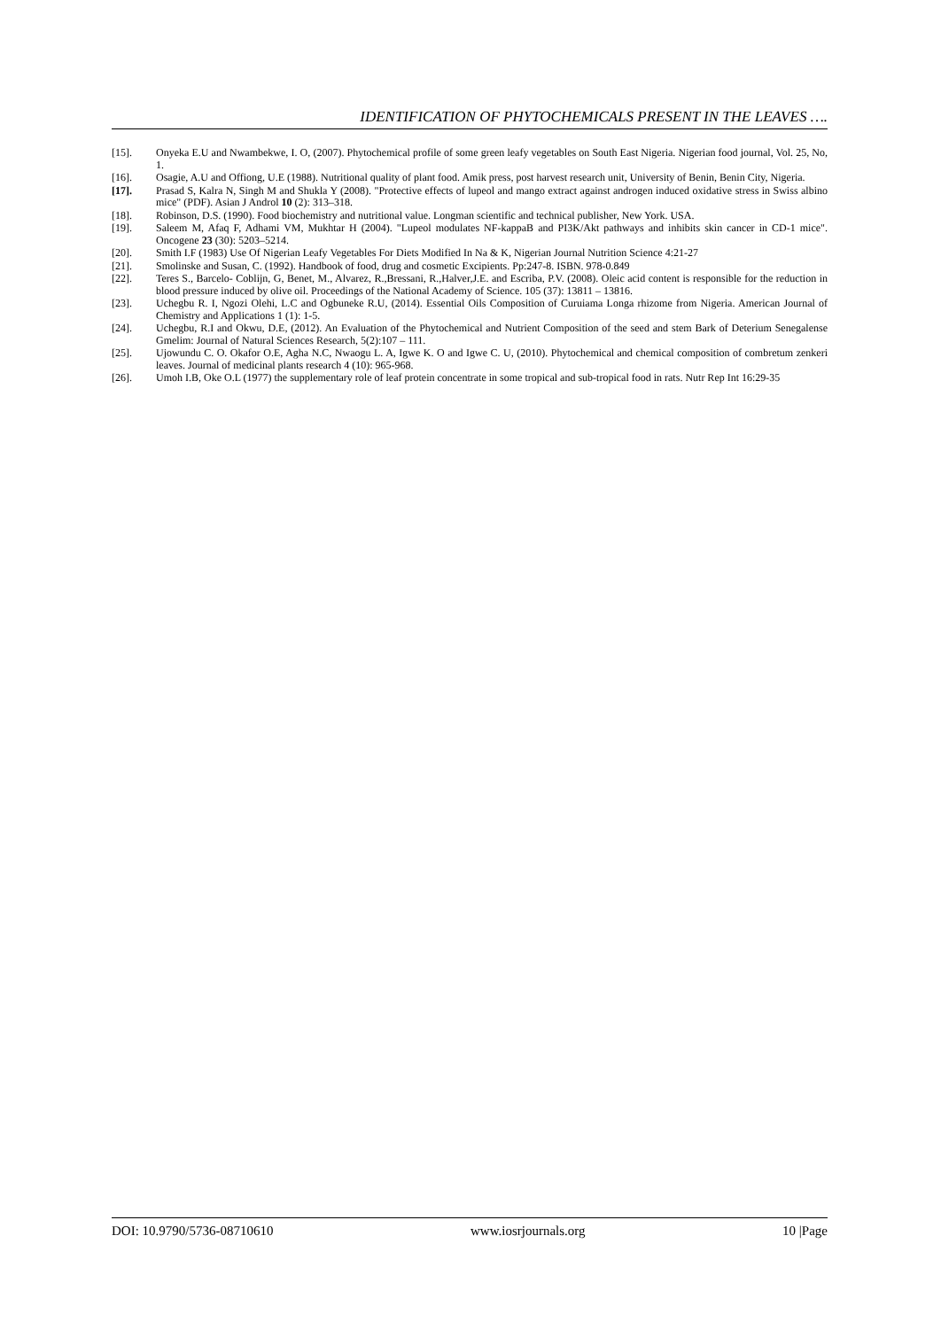IDENTIFICATION OF PHYTOCHEMICALS PRESENT IN THE LEAVES ….
[15]. Onyeka E.U and Nwambekwe, I. O, (2007). Phytochemical profile of some green leafy vegetables on South East Nigeria. Nigerian food journal, Vol. 25, No, 1.
[16]. Osagie, A.U and Offiong, U.E (1988). Nutritional quality of plant food. Amik press, post harvest research unit, University of Benin, Benin City, Nigeria.
[17]. Prasad S, Kalra N, Singh M and Shukla Y (2008). "Protective effects of lupeol and mango extract against androgen induced oxidative stress in Swiss albino mice" (PDF). Asian J Androl 10 (2): 313–318.
[18]. Robinson, D.S. (1990). Food biochemistry and nutritional value. Longman scientific and technical publisher, New York. USA.
[19]. Saleem M, Afaq F, Adhami VM, Mukhtar H (2004). "Lupeol modulates NF-kappaB and PI3K/Akt pathways and inhibits skin cancer in CD-1 mice". Oncogene 23 (30): 5203–5214.
[20]. Smith I.F (1983) Use Of Nigerian Leafy Vegetables For Diets Modified In Na & K, Nigerian Journal Nutrition Science 4:21-27
[21]. Smolinske and Susan, C. (1992). Handbook of food, drug and cosmetic Excipients. Pp:247-8. ISBN. 978-0.849
[22]. Teres S., Barcelo- Coblijn, G, Benet, M., Alvarez, R.,Bressani, R.,Halver,J.E. and Escriba, P.V. (2008). Oleic acid content is responsible for the reduction in blood pressure induced by olive oil. Proceedings of the National Academy of Science. 105 (37): 13811 – 13816.
[23]. Uchegbu R. I, Ngozi Olehi, L.C and Ogbuneke R.U, (2014). Essential Oils Composition of Curuiama Longa rhizome from Nigeria. American Journal of Chemistry and Applications 1 (1): 1-5.
[24]. Uchegbu, R.I and Okwu, D.E, (2012). An Evaluation of the Phytochemical and Nutrient Composition of the seed and stem Bark of Deterium Senegalense Gmelim: Journal of Natural Sciences Research, 5(2):107 – 111.
[25]. Ujowundu C. O. Okafor O.E, Agha N.C, Nwaogu L. A, Igwe K. O and Igwe C. U, (2010). Phytochemical and chemical composition of combretum zenkeri leaves. Journal of medicinal plants research 4 (10): 965-968.
[26]. Umoh I.B, Oke O.L (1977) the supplementary role of leaf protein concentrate in some tropical and sub-tropical food in rats. Nutr Rep Int 16:29-35
DOI: 10.9790/5736-08710610 www.iosrjournals.org 10 |Page